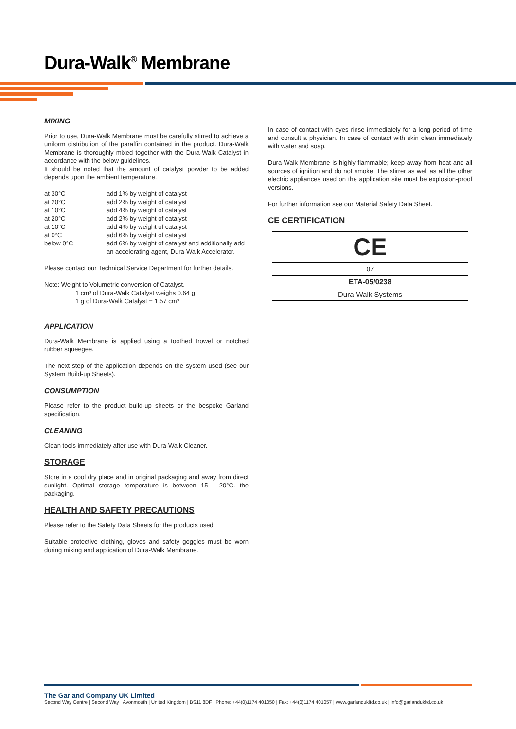Dura-Walk<sup>®</sup> Membrane
MIXING
Prior to use, Dura-Walk Membrane must be carefully stirred to achieve a uniform distribution of the paraffin contained in the product. Dura-Walk Membrane is thoroughly mixed together with the Dura-Walk Catalyst in accordance with the below guidelines.
It should be noted that the amount of catalyst powder to be added depends upon the ambient temperature.
| at 30°C | add 1% by weight of catalyst |
| at 20°C | add 2% by weight of catalyst |
| at 10°C | add 4% by weight of catalyst |
| at 20°C | add 2% by weight of catalyst |
| at 10°C | add 4% by weight of catalyst |
| at 0°C | add 6% by weight of catalyst |
| below 0°C | add 6% by weight of catalyst and additionally add an accelerating agent, Dura-Walk Accelerator. |
Please contact our Technical Service Department for further details.
Note: Weight to Volumetric conversion of Catalyst.
1 cm³ of Dura-Walk Catalyst weighs 0.64 g
1 g of Dura-Walk Catalyst = 1.57 cm³
APPLICATION
Dura-Walk Membrane is applied using a toothed trowel or notched rubber squeegee.
The next step of the application depends on the system used (see our System Build-up Sheets).
CONSUMPTION
Please refer to the product build-up sheets or the bespoke Garland specification.
CLEANING
Clean tools immediately after use with Dura-Walk Cleaner.
STORAGE
Store in a cool dry place and in original packaging and away from direct sunlight. Optimal storage temperature is between 15 - 20°C. the packaging.
HEALTH AND SAFETY PRECAUTIONS
Please refer to the Safety Data Sheets for the products used.
Suitable protective clothing, gloves and safety goggles must be worn during mixing and application of Dura-Walk Membrane.
In case of contact with eyes rinse immediately for a long period of time and consult a physician. In case of contact with skin clean immediately with water and soap.
Dura-Walk Membrane is highly flammable; keep away from heat and all sources of ignition and do not smoke. The stirrer as well as all the other electric appliances used on the application site must be explosion-proof versions.
For further information see our Material Safety Data Sheet.
CE CERTIFICATION
CE
07
ETA-05/0238
Dura-Walk Systems
The Garland Company UK Limited
Second Way Centre | Second Way | Avonmouth | United Kingdom | BS11 8DF | Phone: +44(0)1174 401050 | Fax: +44(0)1174 401057 | www.garlandukltd.co.uk | info@garlandukltd.co.uk